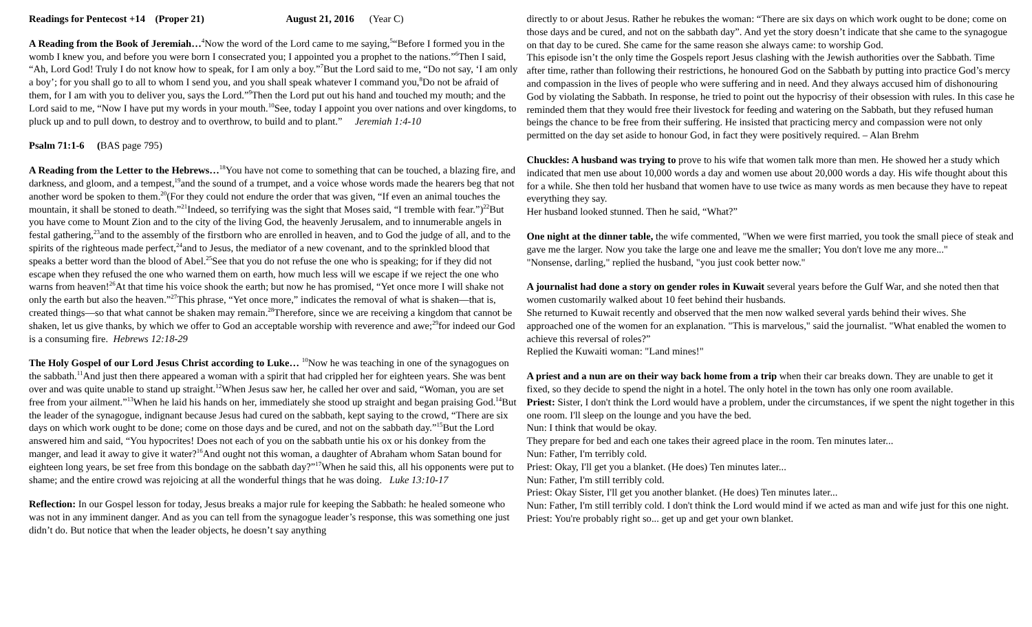Readings for Pentecost +14 (Proper 21) August 21, 2016 (Year C)
A Reading from the Book of Jeremiah…<sup>4</sup>Now the word of the Lord came to me saying,<sup>5</sup>“Before I formed you in the womb I knew you, and before you were born I consecrated you; I appointed you a prophet to the nations.”<sup>6</sup>Then I said, “Ah, Lord God! Truly I do not know how to speak, for I am only a boy.”<sup>7</sup>But the Lord said to me, “Do not say, ‘I am only a boy’; for you shall go to all to whom I send you, and you shall speak whatever I command you,<sup>8</sup>Do not be afraid of them, for I am with you to deliver you, says the Lord.”<sup>9</sup>Then the Lord put out his hand and touched my mouth; and the Lord said to me, “Now I have put my words in your mouth.<sup>10</sup>See, today I appoint you over nations and over kingdoms, to pluck up and to pull down, to destroy and to overthrow, to build and to plant.” Jeremiah 1:4-10
Psalm 71:1-6 (BAS page 795)
A Reading from the Letter to the Hebrews…<sup>18</sup>You have not come to something that can be touched, a blazing fire, and darkness, and gloom, and a tempest,<sup>19</sup>and the sound of a trumpet, and a voice whose words made the hearers beg that not another word be spoken to them.<sup>20</sup>(For they could not endure the order that was given, “If even an animal touches the mountain, it shall be stoned to death.”<sup>21</sup>Indeed, so terrifying was the sight that Moses said, “I tremble with fear.”)<sup>22</sup>But you have come to Mount Zion and to the city of the living God, the heavenly Jerusalem, and to innumerable angels in festal gathering,<sup>23</sup>and to the assembly of the firstborn who are enrolled in heaven, and to God the judge of all, and to the spirits of the righteous made perfect,<sup>24</sup>and to Jesus, the mediator of a new covenant, and to the sprinkled blood that speaks a better word than the blood of Abel.<sup>25</sup>See that you do not refuse the one who is speaking; for if they did not escape when they refused the one who warned them on earth, how much less will we escape if we reject the one who warns from heaven!<sup>26</sup>At that time his voice shook the earth; but now he has promised, “Yet once more I will shake not only the earth but also the heaven.”<sup>27</sup>This phrase, “Yet once more,” indicates the removal of what is shaken—that is, created things—so that what cannot be shaken may remain.<sup>28</sup>Therefore, since we are receiving a kingdom that cannot be shaken, let us give thanks, by which we offer to God an acceptable worship with reverence and awe;<sup>29</sup>for indeed our God is a consuming fire. Hebrews 12:18-29
The Holy Gospel of our Lord Jesus Christ according to Luke… <sup>10</sup>Now he was teaching in one of the synagogues on the sabbath.<sup>11</sup>And just then there appeared a woman with a spirit that had crippled her for eighteen years. She was bent over and was quite unable to stand up straight.<sup>12</sup>When Jesus saw her, he called her over and said, “Woman, you are set free from your ailment.”<sup>13</sup>When he laid his hands on her, immediately she stood up straight and began praising God.<sup>14</sup>But the leader of the synagogue, indignant because Jesus had cured on the sabbath, kept saying to the crowd, “There are six days on which work ought to be done; come on those days and be cured, and not on the sabbath day.”<sup>15</sup>But the Lord answered him and said, “You hypocrites! Does not each of you on the sabbath untie his ox or his donkey from the manger, and lead it away to give it water?<sup>16</sup>And ought not this woman, a daughter of Abraham whom Satan bound for eighteen long years, be set free from this bondage on the sabbath day?”<sup>17</sup>When he said this, all his opponents were put to shame; and the entire crowd was rejoicing at all the wonderful things that he was doing. Luke 13:10-17
Reflection: In our Gospel lesson for today, Jesus breaks a major rule for keeping the Sabbath: he healed someone who was not in any imminent danger. And as you can tell from the synagogue leader’s response, this was something one just didn’t do. But notice that when the leader objects, he doesn’t say anything
directly to or about Jesus. Rather he rebukes the woman: “There are six days on which work ought to be done; come on those days and be cured, and not on the sabbath day”. And yet the story doesn’t indicate that she came to the synagogue on that day to be cured. She came for the same reason she always came: to worship God.
This episode isn’t the only time the Gospels report Jesus clashing with the Jewish authorities over the Sabbath. Time after time, rather than following their restrictions, he honoured God on the Sabbath by putting into practice God’s mercy and compassion in the lives of people who were suffering and in need. And they always accused him of dishonouring God by violating the Sabbath. In response, he tried to point out the hypocrisy of their obsession with rules. In this case he reminded them that they would free their livestock for feeding and watering on the Sabbath, but they refused human beings the chance to be free from their suffering. He insisted that practicing mercy and compassion were not only permitted on the day set aside to honour God, in fact they were positively required. – Alan Brehm
Chuckles: A husband was trying to prove to his wife that women talk more than men. He showed her a study which indicated that men use about 10,000 words a day and women use about 20,000 words a day. His wife thought about this for a while. She then told her husband that women have to use twice as many words as men because they have to repeat everything they say.
Her husband looked stunned. Then he said, “What?”
One night at the dinner table, the wife commented, "When we were first married, you took the small piece of steak and gave me the larger. Now you take the large one and leave me the smaller; You don't love me any more..."
"Nonsense, darling," replied the husband, "you just cook better now."
A journalist had done a story on gender roles in Kuwait several years before the Gulf War, and she noted then that women customarily walked about 10 feet behind their husbands.
She returned to Kuwait recently and observed that the men now walked several yards behind their wives. She approached one of the women for an explanation. "This is marvelous," said the journalist. "What enabled the women to achieve this reversal of roles?”
Replied the Kuwaiti woman: "Land mines!"
A priest and a nun are on their way back home from a trip when their car breaks down. They are unable to get it fixed, so they decide to spend the night in a hotel. The only hotel in the town has only one room available.
Priest: Sister, I don't think the Lord would have a problem, under the circumstances, if we spent the night together in this one room. I'll sleep on the lounge and you have the bed.
Nun: I think that would be okay.
They prepare for bed and each one takes their agreed place in the room. Ten minutes later...
Nun: Father, I'm terribly cold.
Priest: Okay, I'll get you a blanket. (He does) Ten minutes later...
Nun: Father, I'm still terribly cold.
Priest: Okay Sister, I'll get you another blanket. (He does) Ten minutes later...
Nun: Father, I'm still terribly cold. I don't think the Lord would mind if we acted as man and wife just for this one night.
Priest: You're probably right so... get up and get your own blanket.